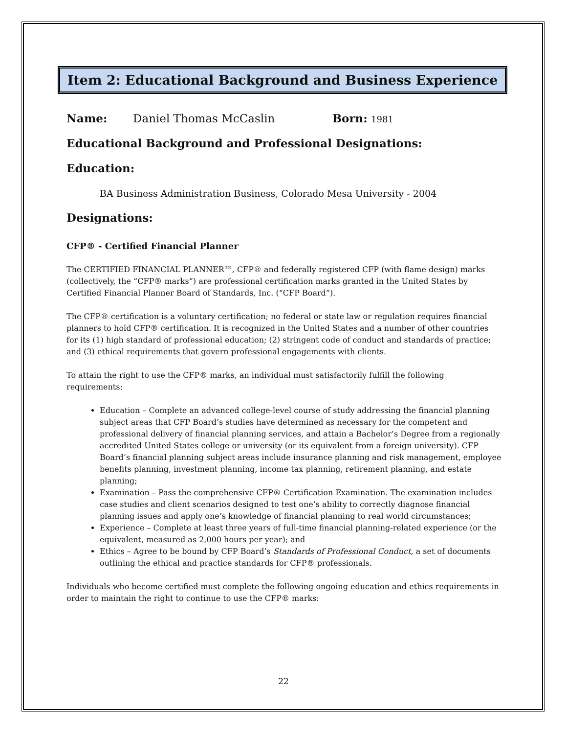Item 2: Educational Background and Business Experience
Name: Daniel Thomas McCaslin Born: 1981
Educational Background and Professional Designations:
Education:
BA Business Administration Business, Colorado Mesa University - 2004
Designations:
CFP® - Certified Financial Planner
The CERTIFIED FINANCIAL PLANNER™, CFP® and federally registered CFP (with flame design) marks (collectively, the “CFP® marks”) are professional certification marks granted in the United States by Certified Financial Planner Board of Standards, Inc. (“CFP Board”).
The CFP® certification is a voluntary certification; no federal or state law or regulation requires financial planners to hold CFP® certification. It is recognized in the United States and a number of other countries for its (1) high standard of professional education; (2) stringent code of conduct and standards of practice; and (3) ethical requirements that govern professional engagements with clients.
To attain the right to use the CFP® marks, an individual must satisfactorily fulfill the following requirements:
Education – Complete an advanced college-level course of study addressing the financial planning subject areas that CFP Board’s studies have determined as necessary for the competent and professional delivery of financial planning services, and attain a Bachelor’s Degree from a regionally accredited United States college or university (or its equivalent from a foreign university). CFP Board’s financial planning subject areas include insurance planning and risk management, employee benefits planning, investment planning, income tax planning, retirement planning, and estate planning;
Examination – Pass the comprehensive CFP® Certification Examination. The examination includes case studies and client scenarios designed to test one’s ability to correctly diagnose financial planning issues and apply one’s knowledge of financial planning to real world circumstances;
Experience – Complete at least three years of full-time financial planning-related experience (or the equivalent, measured as 2,000 hours per year); and
Ethics – Agree to be bound by CFP Board’s Standards of Professional Conduct, a set of documents outlining the ethical and practice standards for CFP® professionals.
Individuals who become certified must complete the following ongoing education and ethics requirements in order to maintain the right to continue to use the CFP® marks:
22